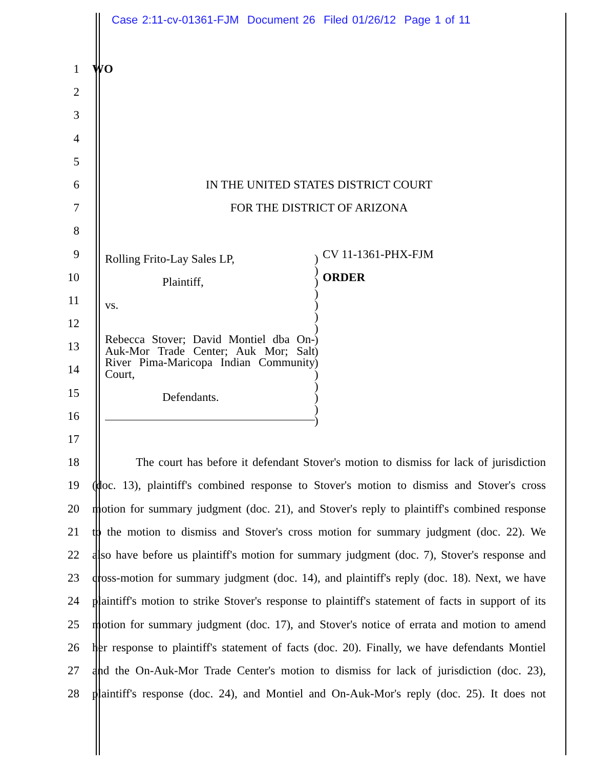Case 2:11-cv-01361-FJM Document 26 Filed 01/26/12 Page 1 of 11
1 WO
2
3
4
5
6 IN THE UNITED STATES DISTRICT COURT
7 FOR THE DISTRICT OF ARIZONA
8
9 CV 11-1361-PHX-FJM
10 ORDER
11
12
13
14
15
16
17
18 The court has before it defendant Stover's motion to dismiss for lack of jurisdiction
19 (doc. 13), plaintiff's combined response to Stover's motion to dismiss and Stover's cross
20 motion for summary judgment (doc. 21), and Stover's reply to plaintiff's combined response
21 to the motion to dismiss and Stover's cross motion for summary judgment (doc. 22). We
22 also have before us plaintiff's motion for summary judgment (doc. 7), Stover's response and
23 cross-motion for summary judgment (doc. 14), and plaintiff's reply (doc. 18). Next, we have
24 plaintiff's motion to strike Stover's response to plaintiff's statement of facts in support of its
25 motion for summary judgment (doc. 17), and Stover's notice of errata and motion to amend
26 her response to plaintiff's statement of facts (doc. 20). Finally, we have defendants Montiel
27 and the On-Auk-Mor Trade Center's motion to dismiss for lack of jurisdiction (doc. 23),
28 plaintiff's response (doc. 24), and Montiel and On-Auk-Mor's reply (doc. 25). It does not
Rolling Frito-Lay Sales LP,
Plaintiff,
vs.
Rebecca Stover; David Montiel dba On-
Auk-Mor Trade Center; Auk Mor; Salt
River Pima-Maricopa Indian Community
Court,
Defendants.
)
)
)
)
)
)
)
)
)
)
)
)
)
)
)